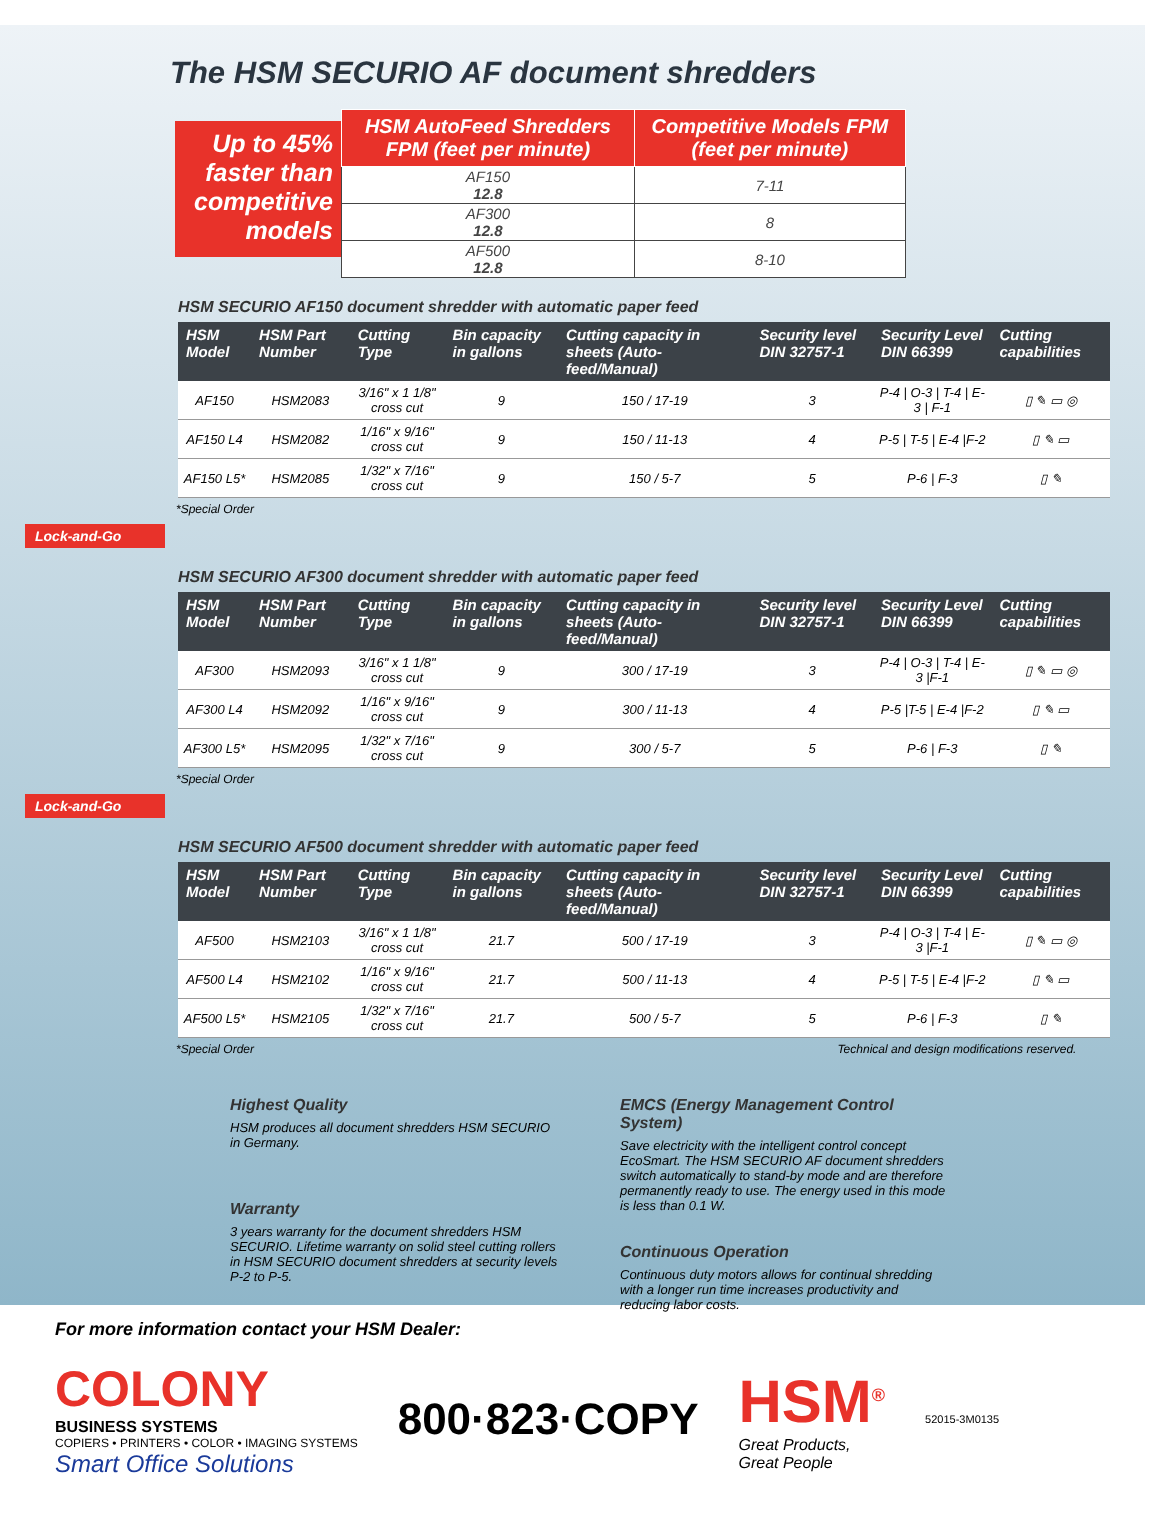The HSM SECURIO AF document shredders
Up to 45% faster than competitive models
| HSM AutoFeed Shredders FPM (feet per minute) | Competitive Models FPM (feet per minute) |
| --- | --- |
| AF150 12.8 | 7-11 |
| AF300 12.8 | 8 |
| AF500 12.8 | 8-10 |
HSM SECURIO AF150 document shredder with automatic paper feed
| HSM Model | HSM Part Number | Cutting Type | Bin capacity in gallons | Cutting capacity in sheets (Auto-feed/Manual) | Security level DIN 32757-1 | Security Level DIN 66399 | Cutting capabilities |
| --- | --- | --- | --- | --- | --- | --- | --- |
| AF150 | HSM2083 | 3/16" x 1 1/8" cross cut | 9 | 150 / 17-19 | 3 | P-4 / O-3 / T-4 / E-3 / F-1 | ▯ ✎ ▭ ◎ |
| AF150 L4 | HSM2082 | 1/16" x 9/16" cross cut | 9 | 150 / 11-13 | 4 | P-5 / T-5 / E-4 /F-2 | ▯ ✎ ▭ |
| AF150 L5* | HSM2085 | 1/32" x 7/16" cross cut | 9 | 150 / 5-7 | 5 | P-6 / F-3 | ▯ ✎ |
*Special Order
Lock-and-Go
HSM SECURIO AF300 document shredder with automatic paper feed
| HSM Model | HSM Part Number | Cutting Type | Bin capacity in gallons | Cutting capacity in sheets (Auto-feed/Manual) | Security level DIN 32757-1 | Security Level DIN 66399 | Cutting capabilities |
| --- | --- | --- | --- | --- | --- | --- | --- |
| AF300 | HSM2093 | 3/16" x 1 1/8" cross cut | 9 | 300 / 17-19 | 3 | P-4 / O-3 / T-4 / E-3 /F-1 | ▯ ✎ ▭ ◎ |
| AF300 L4 | HSM2092 | 1/16" x 9/16" cross cut | 9 | 300 / 11-13 | 4 | P-5 /T-5 / E-4 /F-2 | ▯ ✎ ▭ |
| AF300 L5* | HSM2095 | 1/32" x 7/16" cross cut | 9 | 300 / 5-7 | 5 | P-6 / F-3 | ▯ ✎ |
*Special Order
Lock-and-Go
HSM SECURIO AF500 document shredder with automatic paper feed
| HSM Model | HSM Part Number | Cutting Type | Bin capacity in gallons | Cutting capacity in sheets (Auto-feed/Manual) | Security level DIN 32757-1 | Security Level DIN 66399 | Cutting capabilities |
| --- | --- | --- | --- | --- | --- | --- | --- |
| AF500 | HSM2103 | 3/16" x 1 1/8" cross cut | 21.7 | 500 / 17-19 | 3 | P-4 / O-3 / T-4 / E-3 /F-1 | ▯ ✎ ▭ ◎ |
| AF500 L4 | HSM2102 | 1/16" x 9/16" cross cut | 21.7 | 500 / 11-13 | 4 | P-5 / T-5 / E-4 /F-2 | ▯ ✎ ▭ |
| AF500 L5* | HSM2105 | 1/32" x 7/16" cross cut | 21.7 | 500 / 5-7 | 5 | P-6 / F-3 | ▯ ✎ |
*Special Order Technical and design modifications reserved.
Highest Quality
HSM produces all document shredders HSM SECURIO in Germany.
Warranty
3 years warranty for the document shredders HSM SECURIO. Lifetime warranty on solid steel cutting rollers in HSM SECURIO document shredders at security levels P-2 to P-5.
EMCS (Energy Management Control System)
Save electricity with the intelligent control concept EcoSmart. The HSM SECURIO AF document shredders switch automatically to stand-by mode and are therefore permanently ready to use. The energy used in this mode is less than 0.1 W.
Continuous Operation
Continuous duty motors allows for continual shredding with a longer run time increases productivity and reducing labor costs.
For more information contact your HSM Dealer:
COLONY
BUSINESS SYSTEMS
COPIERS • PRINTERS • COLOR • IMAGING SYSTEMS
Smart Office Solutions
800·823·COPY
HSM<sup>®</sup>
Great Products,
Great People
52015-3M0135